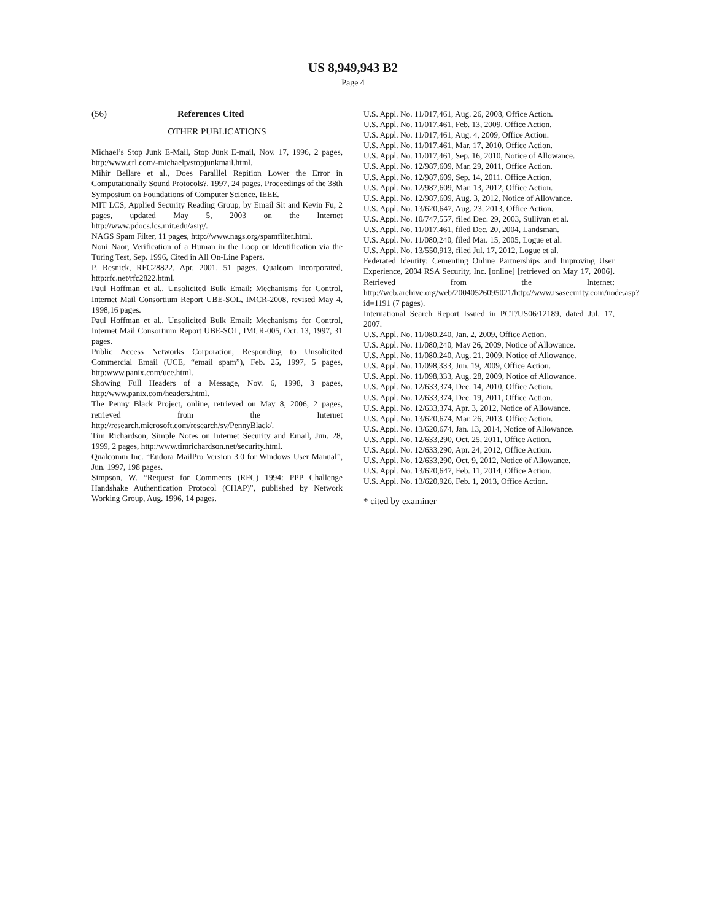US 8,949,943 B2
Page 4
(56) References Cited
OTHER PUBLICATIONS
Michael’s Stop Junk E-Mail, Stop Junk E-mail, Nov. 17, 1996, 2 pages, http:/www.crl.com/-michaelp/stopjunkmail.html.
Mihir Bellare et al., Does Paralllel Repition Lower the Error in Computationally Sound Protocols?, 1997, 24 pages, Proceedings of the 38th Symposium on Foundations of Computer Science, IEEE.
MIT LCS, Applied Security Reading Group, by Email Sit and Kevin Fu, 2 pages, updated May 5, 2003 on the Internet http://www.pdocs.lcs.mit.edu/asrg/.
NAGS Spam Filter, 11 pages, http://www.nags.org/spamfilter.html.
Noni Naor, Verification of a Human in the Loop or Identification via the Turing Test, Sep. 1996, Cited in All On-Line Papers.
P. Resnick, RFC28822, Apr. 2001, 51 pages, Qualcom Incorporated, http:rfc.net/rfc2822.html.
Paul Hoffman et al., Unsolicited Bulk Email: Mechanisms for Control, Internet Mail Consortium Report UBE-SOL, IMCR-2008, revised May 4, 1998,16 pages.
Paul Hoffman et al., Unsolicited Bulk Email: Mechanisms for Control, Internet Mail Consortium Report UBE-SOL, IMCR-005, Oct. 13, 1997, 31 pages.
Public Access Networks Corporation, Responding to Unsolicited Commercial Email (UCE, “email spam”), Feb. 25, 1997, 5 pages, http:www.panix.com/uce.html.
Showing Full Headers of a Message, Nov. 6, 1998, 3 pages, http:/www.panix.com/headers.html.
The Penny Black Project, online, retrieved on May 8, 2006, 2 pages, retrieved from the Internet http://research.microsoft.com/research/sv/PennyBlack/.
Tim Richardson, Simple Notes on Internet Security and Email, Jun. 28, 1999, 2 pages, http:/www.timrichardson.net/security.html.
Qualcomm Inc. “Eudora MailPro Version 3.0 for Windows User Manual”, Jun. 1997, 198 pages.
Simpson, W. “Request for Comments (RFC) 1994: PPP Challenge Handshake Authentication Protocol (CHAP)”, published by Network Working Group, Aug. 1996, 14 pages.
U.S. Appl. No. 11/017,461, Aug. 26, 2008, Office Action.
U.S. Appl. No. 11/017,461, Feb. 13, 2009, Office Action.
U.S. Appl. No. 11/017,461, Aug. 4, 2009, Office Action.
U.S. Appl. No. 11/017,461, Mar. 17, 2010, Office Action.
U.S. Appl. No. 11/017,461, Sep. 16, 2010, Notice of Allowance.
U.S. Appl. No. 12/987,609, Mar. 29, 2011, Office Action.
U.S. Appl. No. 12/987,609, Sep. 14, 2011, Office Action.
U.S. Appl. No. 12/987,609, Mar. 13, 2012, Office Action.
U.S. Appl. No. 12/987,609, Aug. 3, 2012, Notice of Allowance.
U.S. Appl. No. 13/620,647, Aug. 23, 2013, Office Action.
U.S. Appl. No. 10/747,557, filed Dec. 29, 2003, Sullivan et al.
U.S. Appl. No. 11/017,461, filed Dec. 20, 2004, Landsman.
U.S. Appl. No. 11/080,240, filed Mar. 15, 2005, Logue et al.
U.S. Appl. No. 13/550,913, filed Jul. 17, 2012, Logue et al.
Federated Identity: Cementing Online Partnerships and Improving User Experience, 2004 RSA Security, Inc. [online] [retrieved on May 17, 2006]. Retrieved from the Internet: http://web.archive.org/web/20040526095021/http://www.rsasecurity.com/node.asp?id=1191 (7 pages).
International Search Report Issued in PCT/US06/12189, dated Jul. 17, 2007.
U.S. Appl. No. 11/080,240, Jan. 2, 2009, Office Action.
U.S. Appl. No. 11/080,240, May 26, 2009, Notice of Allowance.
U.S. Appl. No. 11/080,240, Aug. 21, 2009, Notice of Allowance.
U.S. Appl. No. 11/098,333, Jun. 19, 2009, Office Action.
U.S. Appl. No. 11/098,333, Aug. 28, 2009, Notice of Allowance.
U.S. Appl. No. 12/633,374, Dec. 14, 2010, Office Action.
U.S. Appl. No. 12/633,374, Dec. 19, 2011, Office Action.
U.S. Appl. No. 12/633,374, Apr. 3, 2012, Notice of Allowance.
U.S. Appl. No. 13/620,674, Mar. 26, 2013, Office Action.
U.S. Appl. No. 13/620,674, Jan. 13, 2014, Notice of Allowance.
U.S. Appl. No. 12/633,290, Oct. 25, 2011, Office Action.
U.S. Appl. No. 12/633,290, Apr. 24, 2012, Office Action.
U.S. Appl. No. 12/633,290, Oct. 9, 2012, Notice of Allowance.
U.S. Appl. No. 13/620,647, Feb. 11, 2014, Office Action.
U.S. Appl. No. 13/620,926, Feb. 1, 2013, Office Action.
* cited by examiner